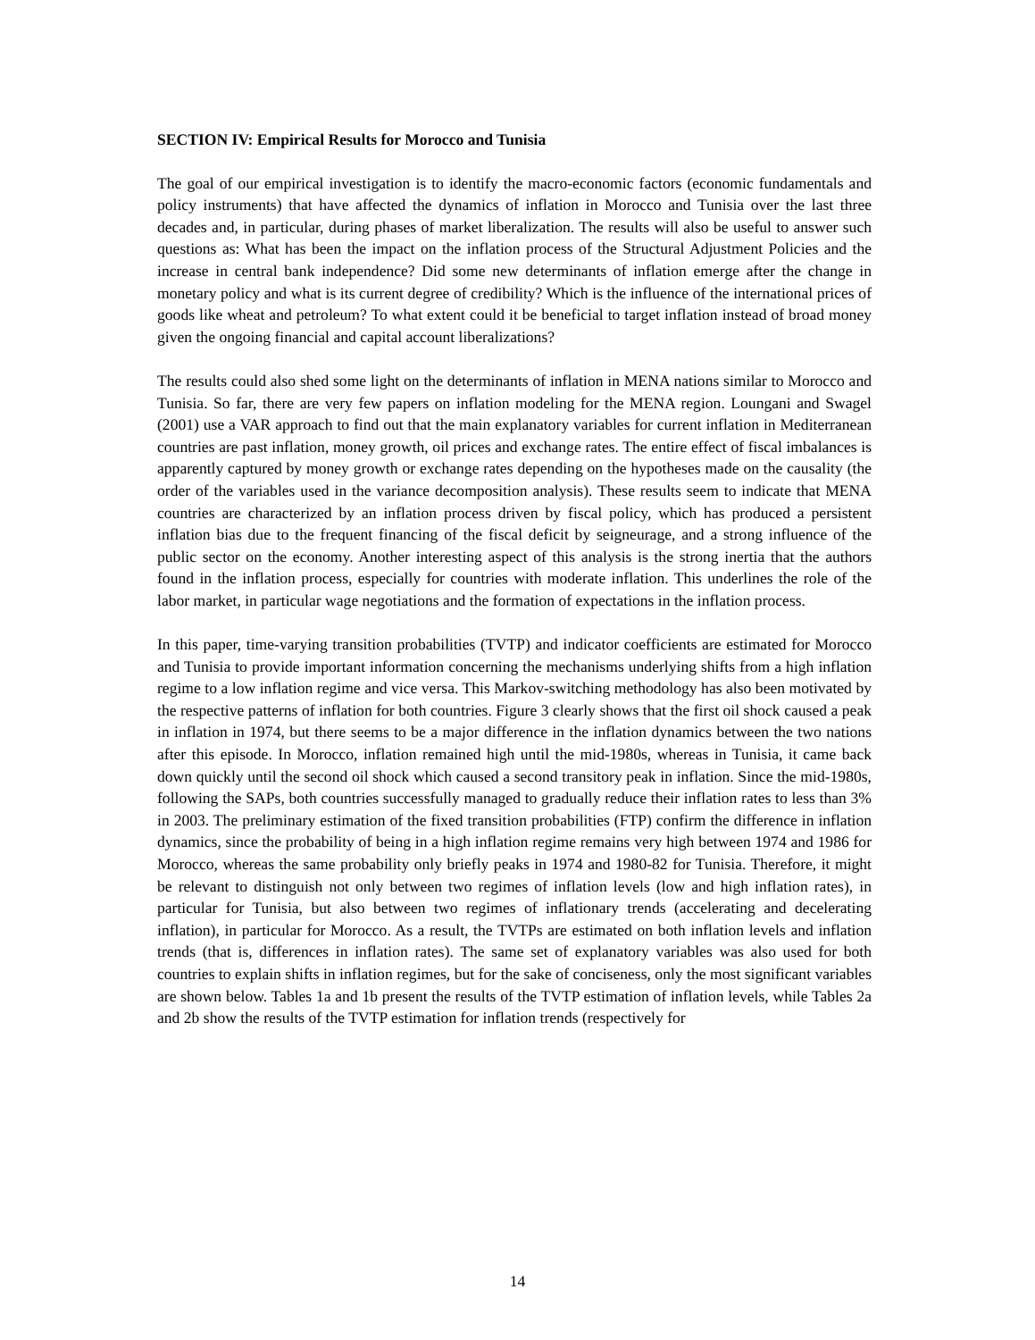SECTION IV: Empirical Results for Morocco and Tunisia
The goal of our empirical investigation is to identify the macro-economic factors (economic fundamentals and policy instruments) that have affected the dynamics of inflation in Morocco and Tunisia over the last three decades and, in particular, during phases of market liberalization. The results will also be useful to answer such questions as: What has been the impact on the inflation process of the Structural Adjustment Policies and the increase in central bank independence? Did some new determinants of inflation emerge after the change in monetary policy and what is its current degree of credibility? Which is the influence of the international prices of goods like wheat and petroleum? To what extent could it be beneficial to target inflation instead of broad money given the ongoing financial and capital account liberalizations?
The results could also shed some light on the determinants of inflation in MENA nations similar to Morocco and Tunisia. So far, there are very few papers on inflation modeling for the MENA region. Loungani and Swagel (2001) use a VAR approach to find out that the main explanatory variables for current inflation in Mediterranean countries are past inflation, money growth, oil prices and exchange rates. The entire effect of fiscal imbalances is apparently captured by money growth or exchange rates depending on the hypotheses made on the causality (the order of the variables used in the variance decomposition analysis). These results seem to indicate that MENA countries are characterized by an inflation process driven by fiscal policy, which has produced a persistent inflation bias due to the frequent financing of the fiscal deficit by seigneurage, and a strong influence of the public sector on the economy. Another interesting aspect of this analysis is the strong inertia that the authors found in the inflation process, especially for countries with moderate inflation. This underlines the role of the labor market, in particular wage negotiations and the formation of expectations in the inflation process.
In this paper, time-varying transition probabilities (TVTP) and indicator coefficients are estimated for Morocco and Tunisia to provide important information concerning the mechanisms underlying shifts from a high inflation regime to a low inflation regime and vice versa. This Markov-switching methodology has also been motivated by the respective patterns of inflation for both countries. Figure 3 clearly shows that the first oil shock caused a peak in inflation in 1974, but there seems to be a major difference in the inflation dynamics between the two nations after this episode. In Morocco, inflation remained high until the mid-1980s, whereas in Tunisia, it came back down quickly until the second oil shock which caused a second transitory peak in inflation. Since the mid-1980s, following the SAPs, both countries successfully managed to gradually reduce their inflation rates to less than 3% in 2003. The preliminary estimation of the fixed transition probabilities (FTP) confirm the difference in inflation dynamics, since the probability of being in a high inflation regime remains very high between 1974 and 1986 for Morocco, whereas the same probability only briefly peaks in 1974 and 1980-82 for Tunisia. Therefore, it might be relevant to distinguish not only between two regimes of inflation levels (low and high inflation rates), in particular for Tunisia, but also between two regimes of inflationary trends (accelerating and decelerating inflation), in particular for Morocco. As a result, the TVTPs are estimated on both inflation levels and inflation trends (that is, differences in inflation rates). The same set of explanatory variables was also used for both countries to explain shifts in inflation regimes, but for the sake of conciseness, only the most significant variables are shown below. Tables 1a and 1b present the results of the TVTP estimation of inflation levels, while Tables 2a and 2b show the results of the TVTP estimation for inflation trends (respectively for
14